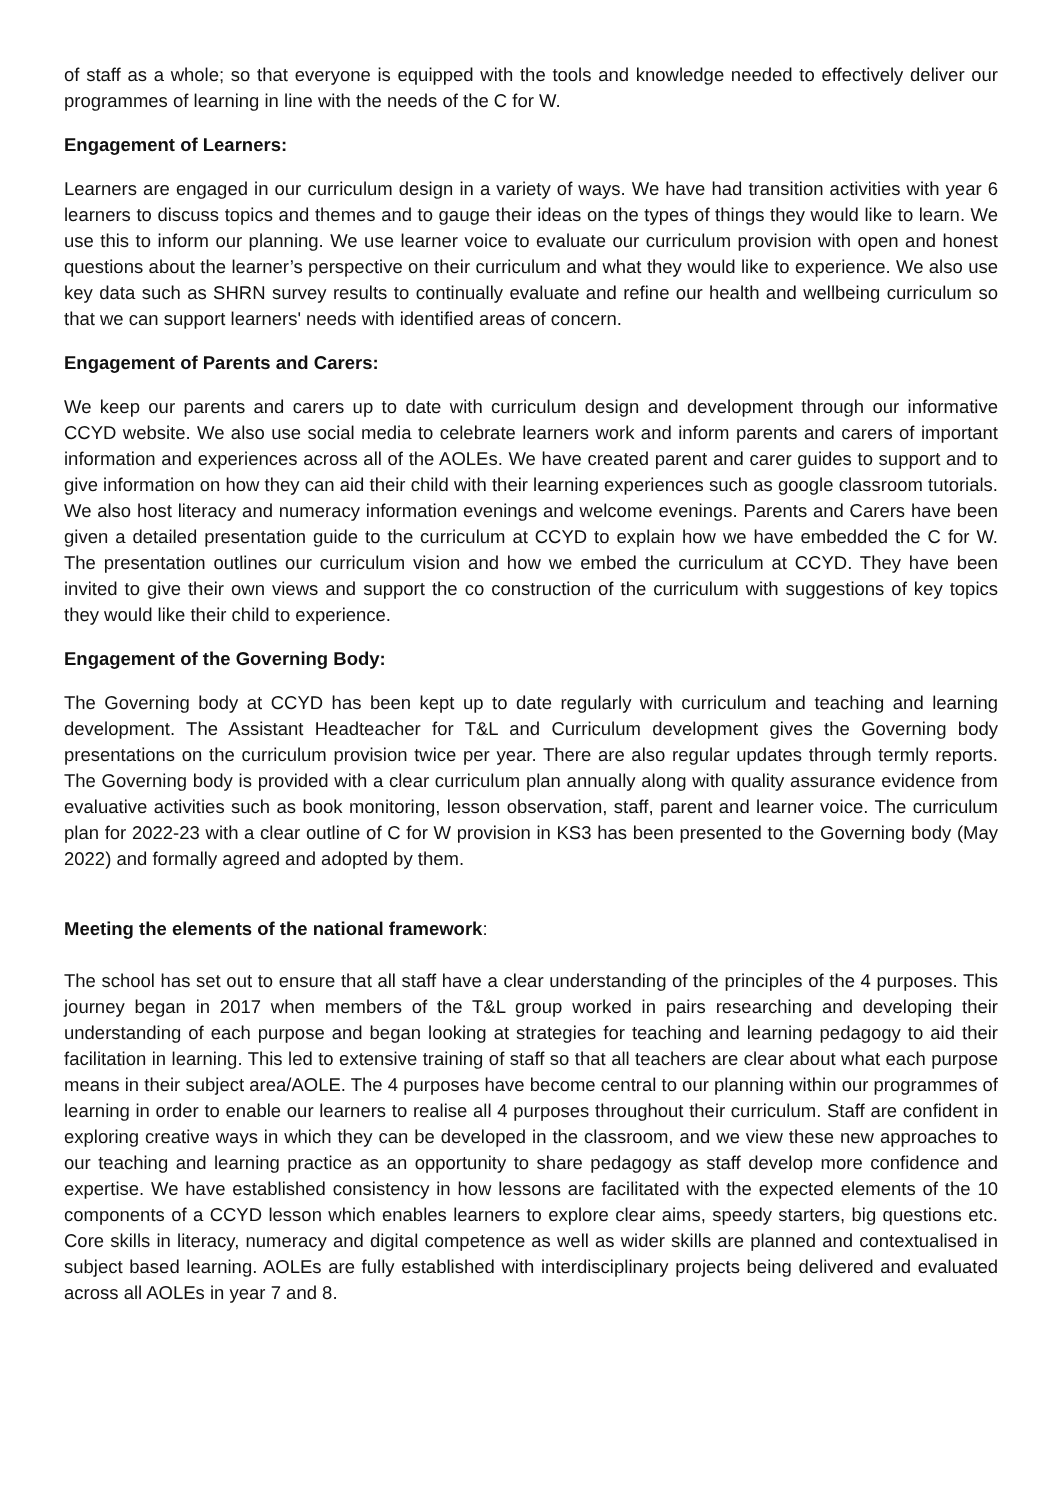of staff as a whole; so that everyone is equipped with the tools and knowledge needed to effectively deliver our programmes of learning in line with the needs of the C for W.
Engagement of Learners:
Learners are engaged in our curriculum design in a variety of ways. We have had transition activities with year 6 learners to discuss topics and themes and to gauge their ideas on the types of things they would like to learn. We use this to inform our planning. We use learner voice to evaluate our curriculum provision with open and honest questions about the learner’s perspective on their curriculum and what they would like to experience. We also use key data such as SHRN survey results to continually evaluate and refine our health and wellbeing curriculum so that we can support learners' needs with identified areas of concern.
Engagement of Parents and Carers:
We keep our parents and carers up to date with curriculum design and development through our informative CCYD website. We also use social media to celebrate learners work and inform parents and carers of important information and experiences across all of the AOLEs. We have created parent and carer guides to support and to give information on how they can aid their child with their learning experiences such as google classroom tutorials. We also host literacy and numeracy information evenings and welcome evenings. Parents and Carers have been given a detailed presentation guide to the curriculum at CCYD to explain how we have embedded the C for W. The presentation outlines our curriculum vision and how we embed the curriculum at CCYD. They have been invited to give their own views and support the co construction of the curriculum with suggestions of key topics they would like their child to experience.
Engagement of the Governing Body:
The Governing body at CCYD has been kept up to date regularly with curriculum and teaching and learning development. The Assistant Headteacher for T&L and Curriculum development gives the Governing body presentations on the curriculum provision twice per year. There are also regular updates through termly reports. The Governing body is provided with a clear curriculum plan annually along with quality assurance evidence from evaluative activities such as book monitoring, lesson observation, staff, parent and learner voice. The curriculum plan for 2022-23 with a clear outline of C for W provision in KS3 has been presented to the Governing body (May 2022) and formally agreed and adopted by them.
Meeting the elements of the national framework:
The school has set out to ensure that all staff have a clear understanding of the principles of the 4 purposes. This journey began in 2017 when members of the T&L group worked in pairs researching and developing their understanding of each purpose and began looking at strategies for teaching and learning pedagogy to aid their facilitation in learning. This led to extensive training of staff so that all teachers are clear about what each purpose means in their subject area/AOLE. The 4 purposes have become central to our planning within our programmes of learning in order to enable our learners to realise all 4 purposes throughout their curriculum. Staff are confident in exploring creative ways in which they can be developed in the classroom, and we view these new approaches to our teaching and learning practice as an opportunity to share pedagogy as staff develop more confidence and expertise. We have established consistency in how lessons are facilitated with the expected elements of the 10 components of a CCYD lesson which enables learners to explore clear aims, speedy starters, big questions etc. Core skills in literacy, numeracy and digital competence as well as wider skills are planned and contextualised in subject based learning. AOLEs are fully established with interdisciplinary projects being delivered and evaluated across all AOLEs in year 7 and 8.